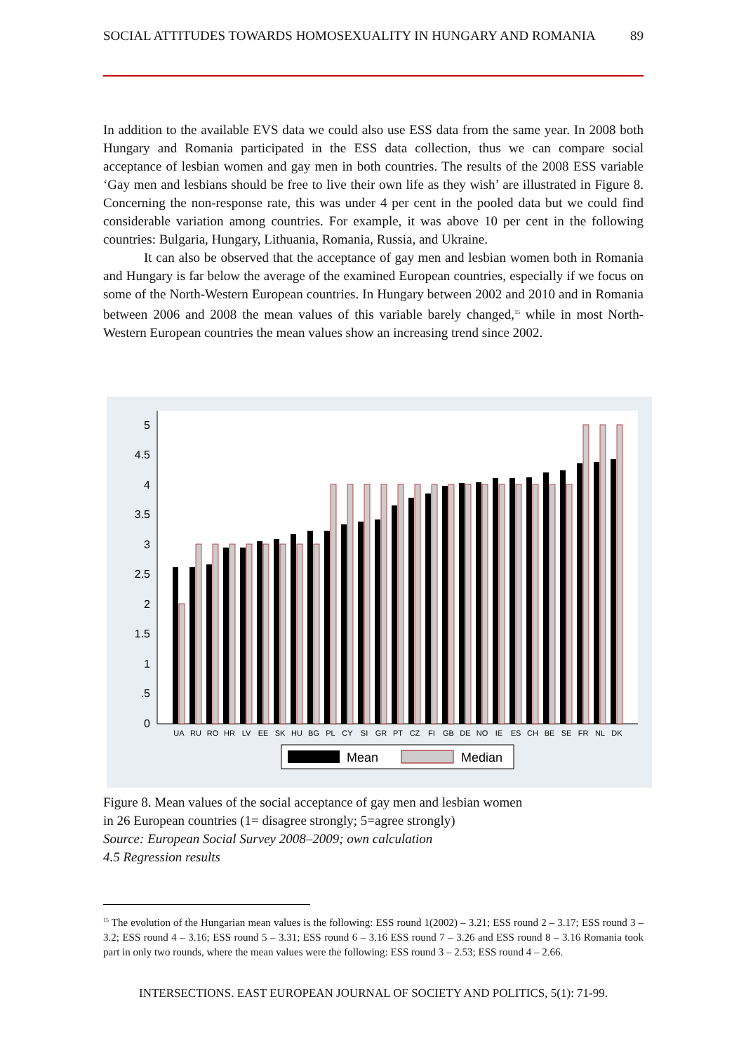SOCIAL ATTITUDES TOWARDS HOMOSEXUALITY IN HUNGARY AND ROMANIA 89
In addition to the available EVS data we could also use ESS data from the same year. In 2008 both Hungary and Romania participated in the ESS data collection, thus we can compare social acceptance of lesbian women and gay men in both countries. The results of the 2008 ESS variable ‘Gay men and lesbians should be free to live their own life as they wish’ are illustrated in Figure 8. Concerning the non-response rate, this was under 4 per cent in the pooled data but we could find considerable variation among countries. For example, it was above 10 per cent in the following countries: Bulgaria, Hungary, Lithuania, Romania, Russia, and Ukraine.
It can also be observed that the acceptance of gay men and lesbian women both in Romania and Hungary is far below the average of the examined European countries, especially if we focus on some of the North-Western European countries. In Hungary between 2002 and 2010 and in Romania between 2006 and 2008 the mean values of this variable barely changed,<sup>15</sup> while in most North-Western European countries the mean values show an increasing trend since 2002.
0
.5
1
1.5
2
2.5
3
3.5
4
4.5
5
UA
RU
RO
HR
LV
EE
SK
HU
BG
PL
CY
SI
GR
PT
CZ
FI
GB
DE
NO
IE
ES
CH
BE
SE
FR
NL
DK
Mean
Median
Figure 8. Mean values of the social acceptance of gay men and lesbian women
in 26 European countries (1= disagree strongly; 5=agree strongly)
Source: European Social Survey 2008–2009; own calculation
4.5 Regression results
<sup>15</sup> The evolution of the Hungarian mean values is the following: ESS round 1(2002) – 3.21; ESS round 2 – 3.17; ESS round 3 – 3.2; ESS round 4 – 3.16; ESS round 5 – 3.31; ESS round 6 – 3.16 ESS round 7 – 3.26 and ESS round 8 – 3.16 Romania took part in only two rounds, where the mean values were the following: ESS round 3 – 2.53; ESS round 4 – 2.66.
INTERSECTIONS. EAST EUROPEAN JOURNAL OF SOCIETY AND POLITICS, 5(1): 71-99.